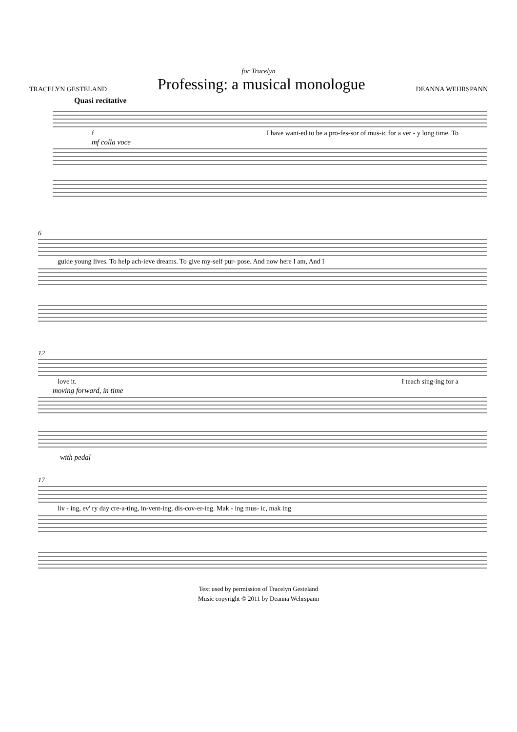for Tracelyn
TRACELYN GESTELAND Professing: a musical monologue DEANNA WEHRSPANN
Quasi recitative
f I have want-ed to be a pro-fes-sor of mus-ic for a ver - y long time. To
mf colla voce
6
guide young lives. To help ach-ieve dreams. To give my-self pur- pose. And now here I am, And I
12
love it. I teach sing-ing for a
moving forward, in time
with pedal
17
liv - ing, ev' ry day cre-a-ting, in-vent-ing, dis-cov-er-ing. Mak - ing mus- ic, mak ing
Text used by permission of Tracelyn Gesteland
Music copyright © 2011 by Deanna Wehrspann